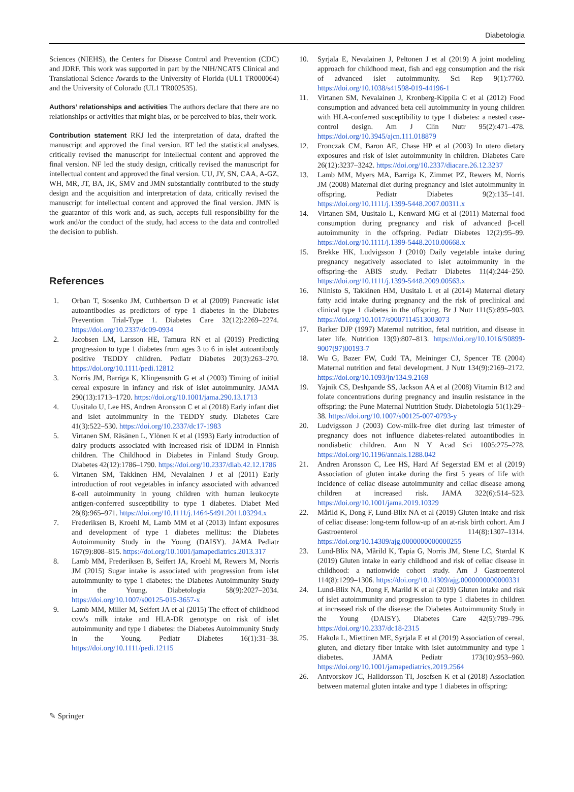Diabetologia
Sciences (NIEHS), the Centers for Disease Control and Prevention (CDC) and JDRF. This work was supported in part by the NIH/NCATS Clinical and Translational Science Awards to the University of Florida (UL1 TR000064) and the University of Colorado (UL1 TR002535).
Authors’ relationships and activities The authors declare that there are no relationships or activities that might bias, or be perceived to bias, their work.
Contribution statement RKJ led the interpretation of data, drafted the manuscript and approved the final version. RT led the statistical analyses, critically revised the manuscript for intellectual content and approved the final version. NF led the study design, critically revised the manuscript for intellectual content and approved the final version. UU, JY, SN, CAA, A-GZ, WH, MR, JT, BA, JK, SMV and JMN substantially contributed to the study design and the acquisition and interpretation of data, critically revised the manuscript for intellectual content and approved the final version. JMN is the guarantor of this work and, as such, accepts full responsibility for the work and/or the conduct of the study, had access to the data and controlled the decision to publish.
References
1. Orban T, Sosenko JM, Cuthbertson D et al (2009) Pancreatic islet autoantibodies as predictors of type 1 diabetes in the Diabetes Prevention Trial-Type 1. Diabetes Care 32(12):2269–2274. https://doi.org/10.2337/dc09-0934
2. Jacobsen LM, Larsson HE, Tamura RN et al (2019) Predicting progression to type 1 diabetes from ages 3 to 6 in islet autoantibody positive TEDDY children. Pediatr Diabetes 20(3):263–270. https://doi.org/10.1111/pedi.12812
3. Norris JM, Barriga K, Klingensmith G et al (2003) Timing of initial cereal exposure in infancy and risk of islet autoimmunity. JAMA 290(13):1713–1720. https://doi.org/10.1001/jama.290.13.1713
4. Uusitalo U, Lee HS, Andren Aronsson C et al (2018) Early infant diet and islet autoimmunity in the TEDDY study. Diabetes Care 41(3):522–530. https://doi.org/10.2337/dc17-1983
5. Virtanen SM, Räsänen L, Ylönen K et al (1993) Early introduction of dairy products associated with increased risk of IDDM in Finnish children. The Childhood in Diabetes in Finland Study Group. Diabetes 42(12):1786–1790. https://doi.org/10.2337/diab.42.12.1786
6. Virtanen SM, Takkinen HM, Nevalainen J et al (2011) Early introduction of root vegetables in infancy associated with advanced ß-cell autoimmunity in young children with human leukocyte antigen-conferred susceptibility to type 1 diabetes. Diabet Med 28(8):965–971. https://doi.org/10.1111/j.1464-5491.2011.03294.x
7. Frederiksen B, Kroehl M, Lamb MM et al (2013) Infant exposures and development of type 1 diabetes mellitus: the Diabetes Autoimmunity Study in the Young (DAISY). JAMA Pediatr 167(9):808–815. https://doi.org/10.1001/jamapediatrics.2013.317
8. Lamb MM, Frederiksen B, Seifert JA, Kroehl M, Rewers M, Norris JM (2015) Sugar intake is associated with progression from islet autoimmunity to type 1 diabetes: the Diabetes Autoimmunity Study in the Young. Diabetologia 58(9):2027–2034. https://doi.org/10.1007/s00125-015-3657-x
9. Lamb MM, Miller M, Seifert JA et al (2015) The effect of childhood cow's milk intake and HLA-DR genotype on risk of islet autoimmunity and type 1 diabetes: the Diabetes Autoimmunity Study in the Young. Pediatr Diabetes 16(1):31–38. https://doi.org/10.1111/pedi.12115
10. Syrjala E, Nevalainen J, Peltonen J et al (2019) A joint modeling approach for childhood meat, fish and egg consumption and the risk of advanced islet autoimmunity. Sci Rep 9(1):7760. https://doi.org/10.1038/s41598-019-44196-1
11. Virtanen SM, Nevalainen J, Kronberg-Kippila C et al (2012) Food consumption and advanced beta cell autoimmunity in young children with HLA-conferred susceptibility to type 1 diabetes: a nested case-control design. Am J Clin Nutr 95(2):471–478. https://doi.org/10.3945/ajcn.111.018879
12. Fronczak CM, Baron AE, Chase HP et al (2003) In utero dietary exposures and risk of islet autoimmunity in children. Diabetes Care 26(12):3237–3242. https://doi.org/10.2337/diacare.26.12.3237
13. Lamb MM, Myers MA, Barriga K, Zimmet PZ, Rewers M, Norris JM (2008) Maternal diet during pregnancy and islet autoimmunity in offspring. Pediatr Diabetes 9(2):135–141. https://doi.org/10.1111/j.1399-5448.2007.00311.x
14. Virtanen SM, Uusitalo L, Kenward MG et al (2011) Maternal food consumption during pregnancy and risk of advanced β-cell autoimmunity in the offspring. Pediatr Diabetes 12(2):95–99. https://doi.org/10.1111/j.1399-5448.2010.00668.x
15. Brekke HK, Ludvigsson J (2010) Daily vegetable intake during pregnancy negatively associated to islet autoimmunity in the offspring–the ABIS study. Pediatr Diabetes 11(4):244–250. https://doi.org/10.1111/j.1399-5448.2009.00563.x
16. Niinisto S, Takkinen HM, Uusitalo L et al (2014) Maternal dietary fatty acid intake during pregnancy and the risk of preclinical and clinical type 1 diabetes in the offspring. Br J Nutr 111(5):895–903. https://doi.org/10.1017/s0007114513003073
17. Barker DJP (1997) Maternal nutrition, fetal nutrition, and disease in later life. Nutrition 13(9):807–813. https://doi.org/10.1016/S0899-9007(97)00193-7
18. Wu G, Bazer FW, Cudd TA, Meininger CJ, Spencer TE (2004) Maternal nutrition and fetal development. J Nutr 134(9):2169–2172. https://doi.org/10.1093/jn/134.9.2169
19. Yajnik CS, Deshpande SS, Jackson AA et al (2008) Vitamin B12 and folate concentrations during pregnancy and insulin resistance in the offspring: the Pune Maternal Nutrition Study. Diabetologia 51(1):29–38. https://doi.org/10.1007/s00125-007-0793-y
20. Ludvigsson J (2003) Cow-milk-free diet during last trimester of pregnancy does not influence diabetes-related autoantibodies in nondiabetic children. Ann N Y Acad Sci 1005:275–278. https://doi.org/10.1196/annals.1288.042
21. Andren Aronsson C, Lee HS, Hard Af Segerstad EM et al (2019) Association of gluten intake during the first 5 years of life with incidence of celiac disease autoimmunity and celiac disease among children at increased risk. JAMA 322(6):514–523. https://doi.org/10.1001/jama.2019.10329
22. Mårild K, Dong F, Lund-Blix NA et al (2019) Gluten intake and risk of celiac disease: long-term follow-up of an at-risk birth cohort. Am J Gastroenterol 114(8):1307–1314. https://doi.org/10.14309/ajg.0000000000000255
23. Lund-Blix NA, Mårild K, Tapia G, Norris JM, Stene LC, Størdal K (2019) Gluten intake in early childhood and risk of celiac disease in childhood: a nationwide cohort study. Am J Gastroenterol 114(8):1299–1306. https://doi.org/10.14309/ajg.0000000000000331
24. Lund-Blix NA, Dong F, Marild K et al (2019) Gluten intake and risk of islet autoimmunity and progression to type 1 diabetes in children at increased risk of the disease: the Diabetes Autoimmunity Study in the Young (DAISY). Diabetes Care 42(5):789–796. https://doi.org/10.2337/dc18-2315
25. Hakola L, Miettinen ME, Syrjala E et al (2019) Association of cereal, gluten, and dietary fiber intake with islet autoimmunity and type 1 diabetes. JAMA Pediatr 173(10):953–960. https://doi.org/10.1001/jamapediatrics.2019.2564
26. Antvorskov JC, Halldorsson TI, Josefsen K et al (2018) Association between maternal gluten intake and type 1 diabetes in offspring:
✎ Springer